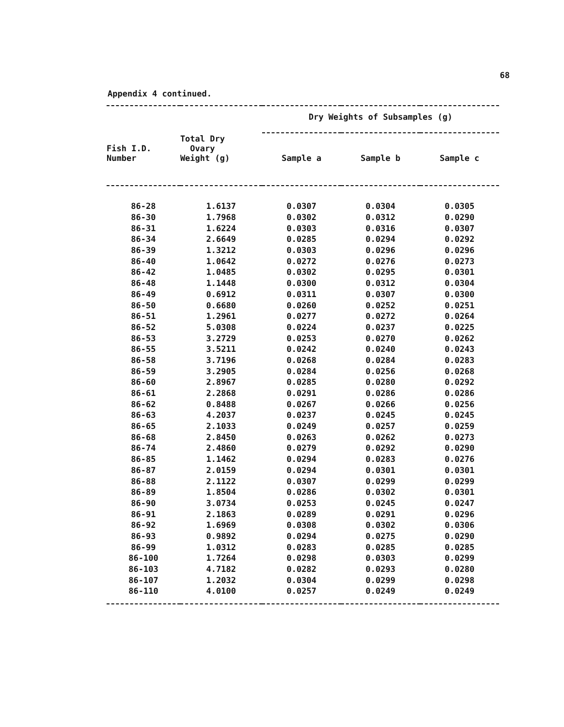68
Appendix 4 continued.
| | | Dry Weights of Subsamples (g) | | |
| --- | --- | --- | --- | --- |
| Fish I.D. Number | Total Dry Ovary Weight (g) | Sample a | Sample b | Sample c |
| 86-28 | 1.6137 | 0.0307 | 0.0304 | 0.0305 |
| 86-30 | 1.7968 | 0.0302 | 0.0312 | 0.0290 |
| 86-31 | 1.6224 | 0.0303 | 0.0316 | 0.0307 |
| 86-34 | 2.6649 | 0.0285 | 0.0294 | 0.0292 |
| 86-39 | 1.3212 | 0.0303 | 0.0296 | 0.0296 |
| 86-40 | 1.0642 | 0.0272 | 0.0276 | 0.0273 |
| 86-42 | 1.0485 | 0.0302 | 0.0295 | 0.0301 |
| 86-48 | 1.1448 | 0.0300 | 0.0312 | 0.0304 |
| 86-49 | 0.6912 | 0.0311 | 0.0307 | 0.0300 |
| 86-50 | 0.6680 | 0.0260 | 0.0252 | 0.0251 |
| 86-51 | 1.2961 | 0.0277 | 0.0272 | 0.0264 |
| 86-52 | 5.0308 | 0.0224 | 0.0237 | 0.0225 |
| 86-53 | 3.2729 | 0.0253 | 0.0270 | 0.0262 |
| 86-55 | 3.5211 | 0.0242 | 0.0240 | 0.0243 |
| 86-58 | 3.7196 | 0.0268 | 0.0284 | 0.0283 |
| 86-59 | 3.2905 | 0.0284 | 0.0256 | 0.0268 |
| 86-60 | 2.8967 | 0.0285 | 0.0280 | 0.0292 |
| 86-61 | 2.2868 | 0.0291 | 0.0286 | 0.0286 |
| 86-62 | 0.8488 | 0.0267 | 0.0266 | 0.0256 |
| 86-63 | 4.2037 | 0.0237 | 0.0245 | 0.0245 |
| 86-65 | 2.1033 | 0.0249 | 0.0257 | 0.0259 |
| 86-68 | 2.8450 | 0.0263 | 0.0262 | 0.0273 |
| 86-74 | 2.4860 | 0.0279 | 0.0292 | 0.0290 |
| 86-85 | 1.1462 | 0.0294 | 0.0283 | 0.0276 |
| 86-87 | 2.0159 | 0.0294 | 0.0301 | 0.0301 |
| 86-88 | 2.1122 | 0.0307 | 0.0299 | 0.0299 |
| 86-89 | 1.8504 | 0.0286 | 0.0302 | 0.0301 |
| 86-90 | 3.0734 | 0.0253 | 0.0245 | 0.0247 |
| 86-91 | 2.1863 | 0.0289 | 0.0291 | 0.0296 |
| 86-92 | 1.6969 | 0.0308 | 0.0302 | 0.0306 |
| 86-93 | 0.9892 | 0.0294 | 0.0275 | 0.0290 |
| 86-99 | 1.0312 | 0.0283 | 0.0285 | 0.0285 |
| 86-100 | 1.7264 | 0.0298 | 0.0303 | 0.0299 |
| 86-103 | 4.7182 | 0.0282 | 0.0293 | 0.0280 |
| 86-107 | 1.2032 | 0.0304 | 0.0299 | 0.0298 |
| 86-110 | 4.0100 | 0.0257 | 0.0249 | 0.0249 |